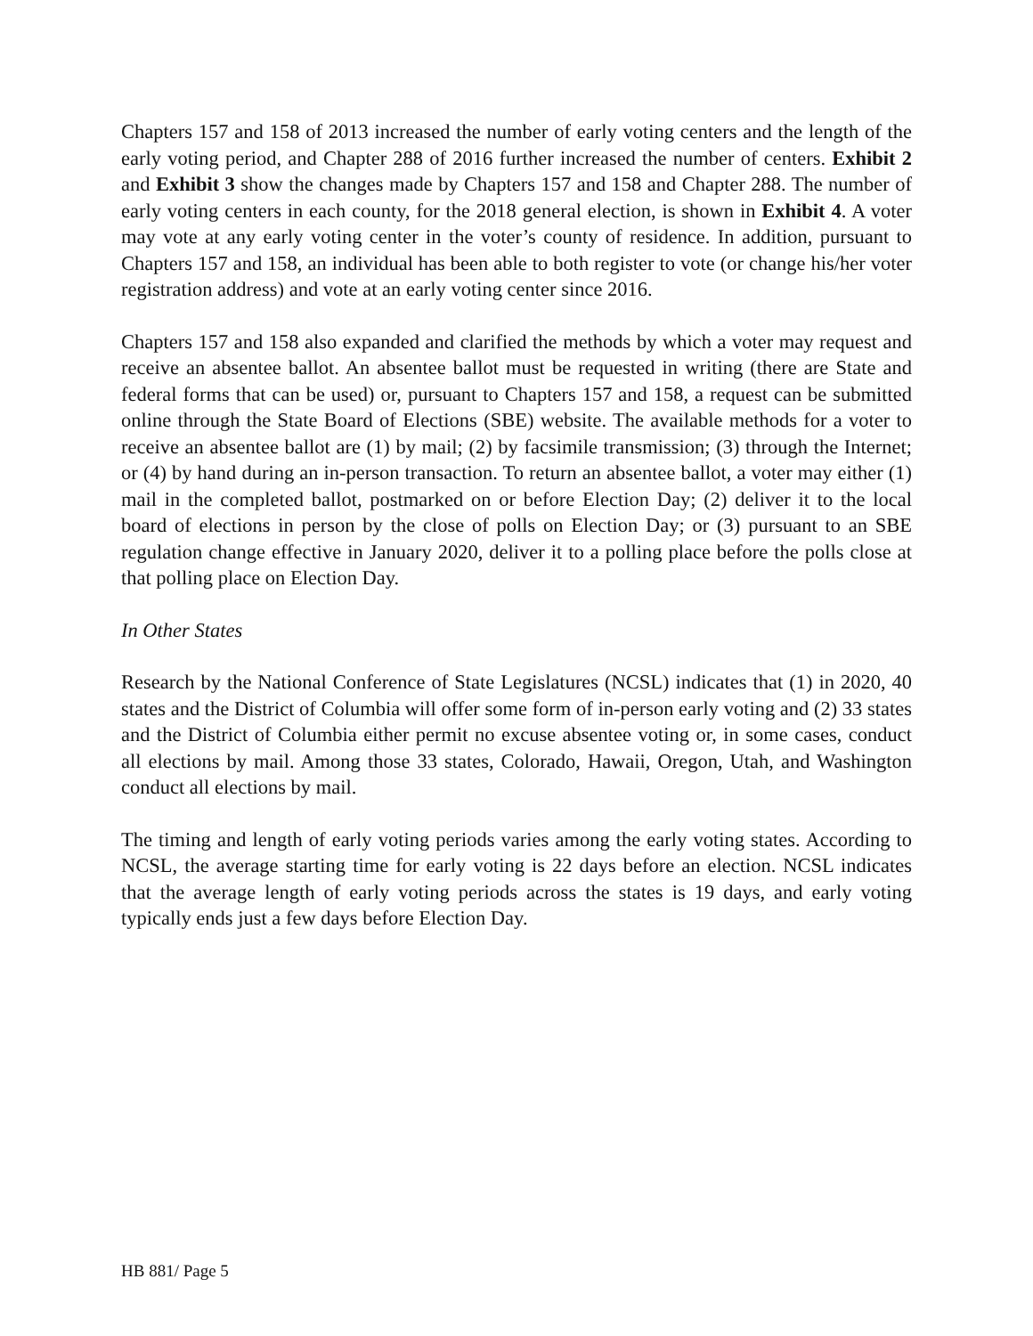Chapters 157 and 158 of 2013 increased the number of early voting centers and the length of the early voting period, and Chapter 288 of 2016 further increased the number of centers. Exhibit 2 and Exhibit 3 show the changes made by Chapters 157 and 158 and Chapter 288. The number of early voting centers in each county, for the 2018 general election, is shown in Exhibit 4. A voter may vote at any early voting center in the voter’s county of residence. In addition, pursuant to Chapters 157 and 158, an individual has been able to both register to vote (or change his/her voter registration address) and vote at an early voting center since 2016.
Chapters 157 and 158 also expanded and clarified the methods by which a voter may request and receive an absentee ballot. An absentee ballot must be requested in writing (there are State and federal forms that can be used) or, pursuant to Chapters 157 and 158, a request can be submitted online through the State Board of Elections (SBE) website. The available methods for a voter to receive an absentee ballot are (1) by mail; (2) by facsimile transmission; (3) through the Internet; or (4) by hand during an in-person transaction. To return an absentee ballot, a voter may either (1) mail in the completed ballot, postmarked on or before Election Day; (2) deliver it to the local board of elections in person by the close of polls on Election Day; or (3) pursuant to an SBE regulation change effective in January 2020, deliver it to a polling place before the polls close at that polling place on Election Day.
In Other States
Research by the National Conference of State Legislatures (NCSL) indicates that (1) in 2020, 40 states and the District of Columbia will offer some form of in-person early voting and (2) 33 states and the District of Columbia either permit no excuse absentee voting or, in some cases, conduct all elections by mail. Among those 33 states, Colorado, Hawaii, Oregon, Utah, and Washington conduct all elections by mail.
The timing and length of early voting periods varies among the early voting states. According to NCSL, the average starting time for early voting is 22 days before an election. NCSL indicates that the average length of early voting periods across the states is 19 days, and early voting typically ends just a few days before Election Day.
HB 881/ Page 5